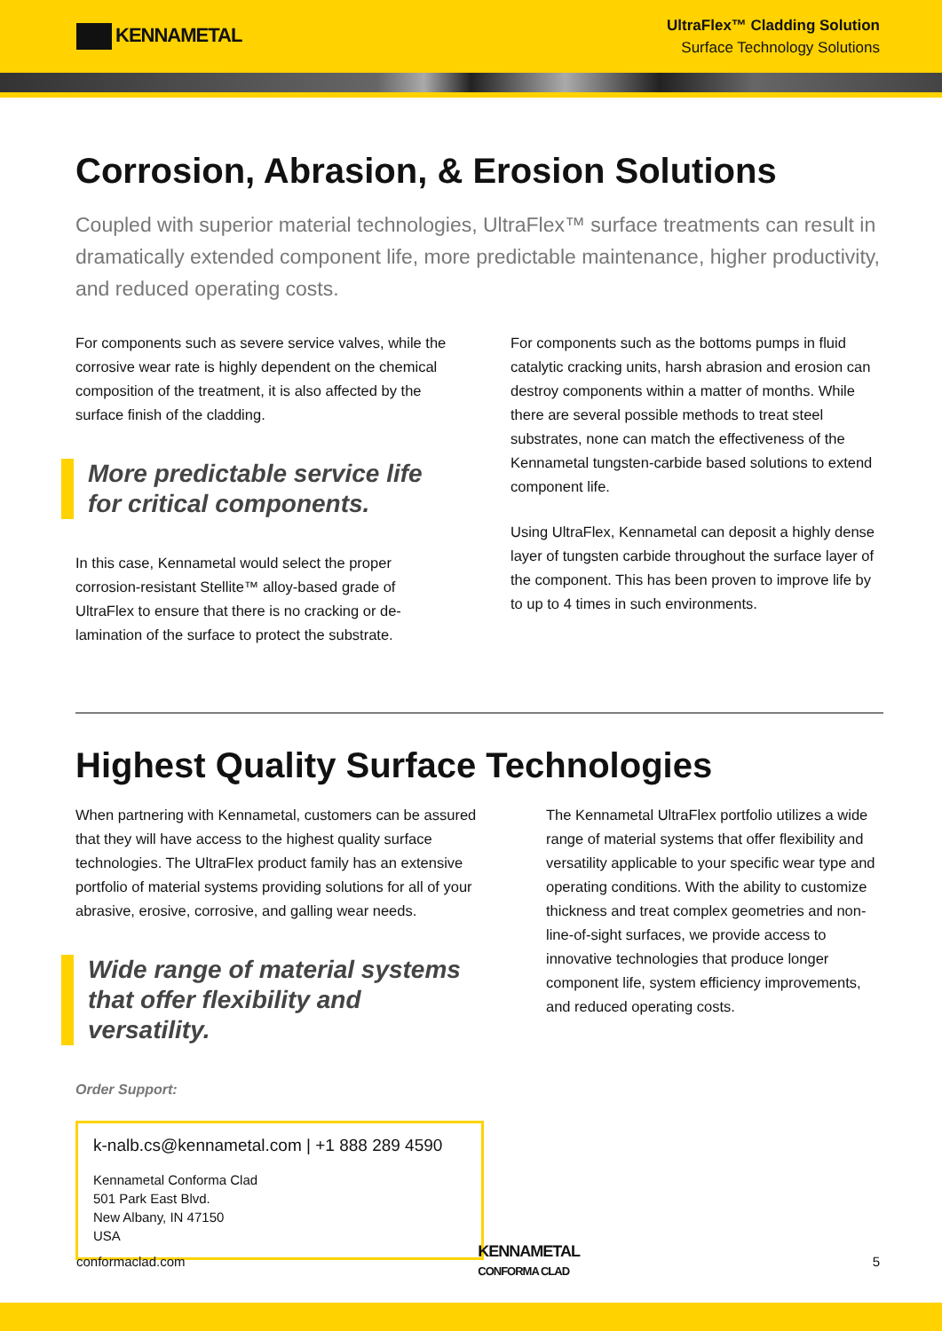KENNAMETAL
UltraFlex™ Cladding Solution
Surface Technology Solutions
Corrosion, Abrasion, & Erosion Solutions
Coupled with superior material technologies, UltraFlex™ surface treatments can result in dramatically extended component life, more predictable maintenance, higher productivity, and reduced operating costs.
For components such as severe service valves, while the corrosive wear rate is highly dependent on the chemical composition of the treatment, it is also affected by the surface finish of the cladding.
More predictable service life for critical components.
In this case, Kennametal would select the proper corrosion-resistant Stellite™ alloy-based grade of UltraFlex to ensure that there is no cracking or de-lamination of the surface to protect the substrate.
For components such as the bottoms pumps in fluid catalytic cracking units, harsh abrasion and erosion can destroy components within a matter of months. While there are several possible methods to treat steel substrates, none can match the effectiveness of the Kennametal tungsten-carbide based solutions to extend component life.
Using UltraFlex, Kennametal can deposit a highly dense layer of tungsten carbide throughout the surface layer of the component. This has been proven to improve life by to up to 4 times in such environments.
Highest Quality Surface Technologies
When partnering with Kennametal, customers can be assured that they will have access to the highest quality surface technologies. The UltraFlex product family has an extensive portfolio of material systems providing solutions for all of your abrasive, erosive, corrosive, and galling wear needs.
Wide range of material systems that offer flexibility and versatility.
Order Support:
k-nalb.cs@kennametal.com | +1 888 289 4590
Kennametal Conforma Clad
501 Park East Blvd.
New Albany, IN 47150
USA
The Kennametal UltraFlex portfolio utilizes a wide range of material systems that offer flexibility and versatility applicable to your specific wear type and operating conditions. With the ability to customize thickness and treat complex geometries and non-line-of-sight surfaces, we provide access to innovative technologies that produce longer component life, system efficiency improvements, and reduced operating costs.
conformaclad.com KENNAMETAL
CONFORMA CLAD 5